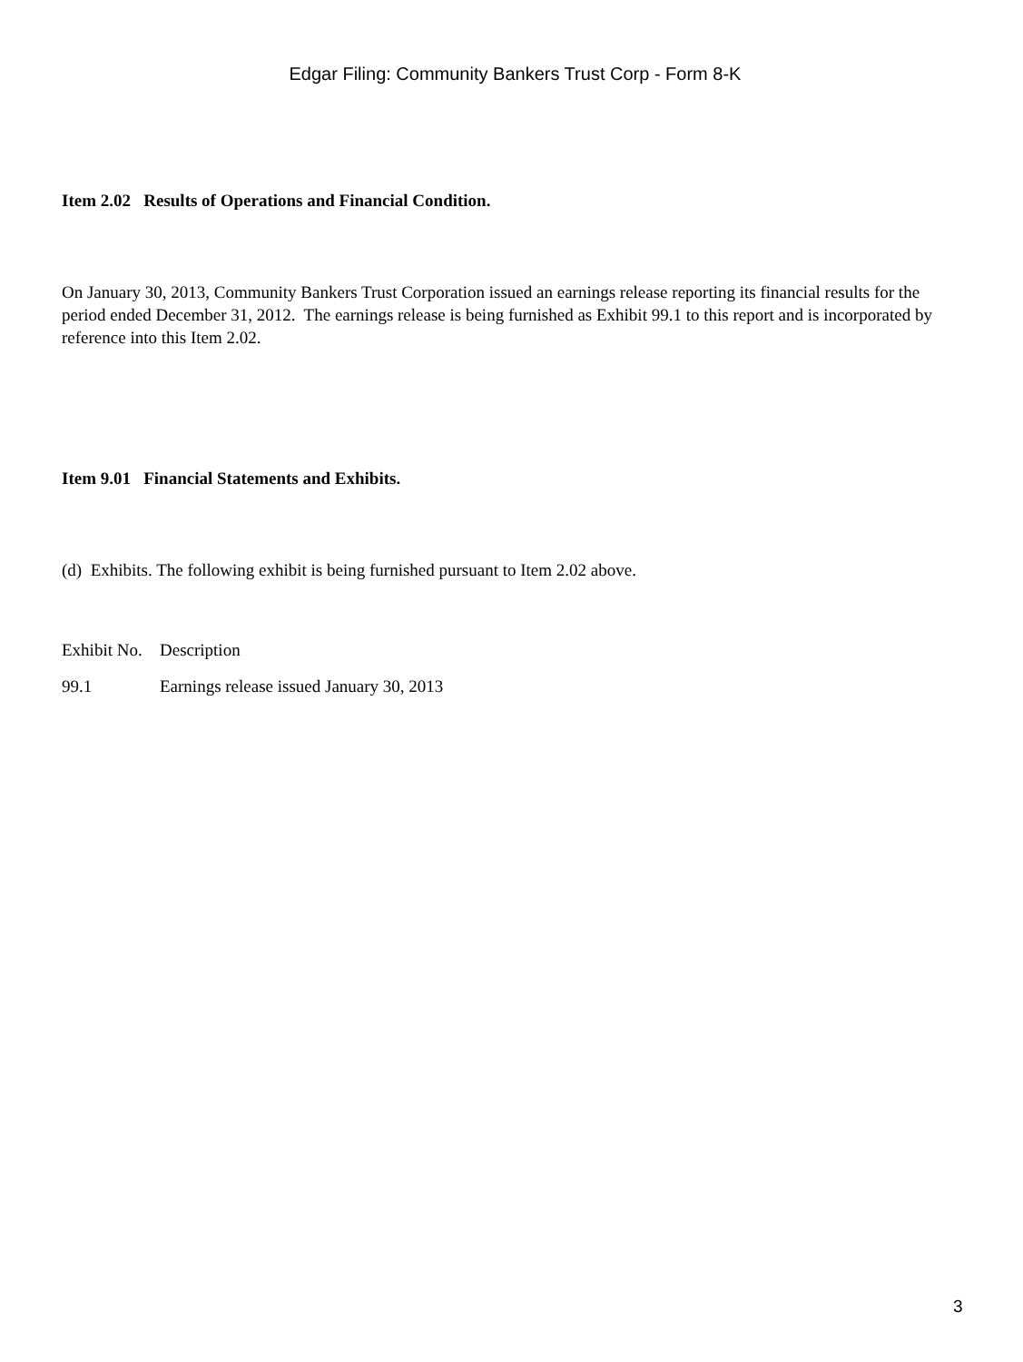Edgar Filing: Community Bankers Trust Corp - Form 8-K
Item 2.02 Results of Operations and Financial Condition.
On January 30, 2013, Community Bankers Trust Corporation issued an earnings release reporting its financial results for the period ended December 31, 2012. The earnings release is being furnished as Exhibit 99.1 to this report and is incorporated by reference into this Item 2.02.
Item 9.01 Financial Statements and Exhibits.
(d) Exhibits. The following exhibit is being furnished pursuant to Item 2.02 above.
| Exhibit No. | Description |
| 99.1 | Earnings release issued January 30, 2013 |
3